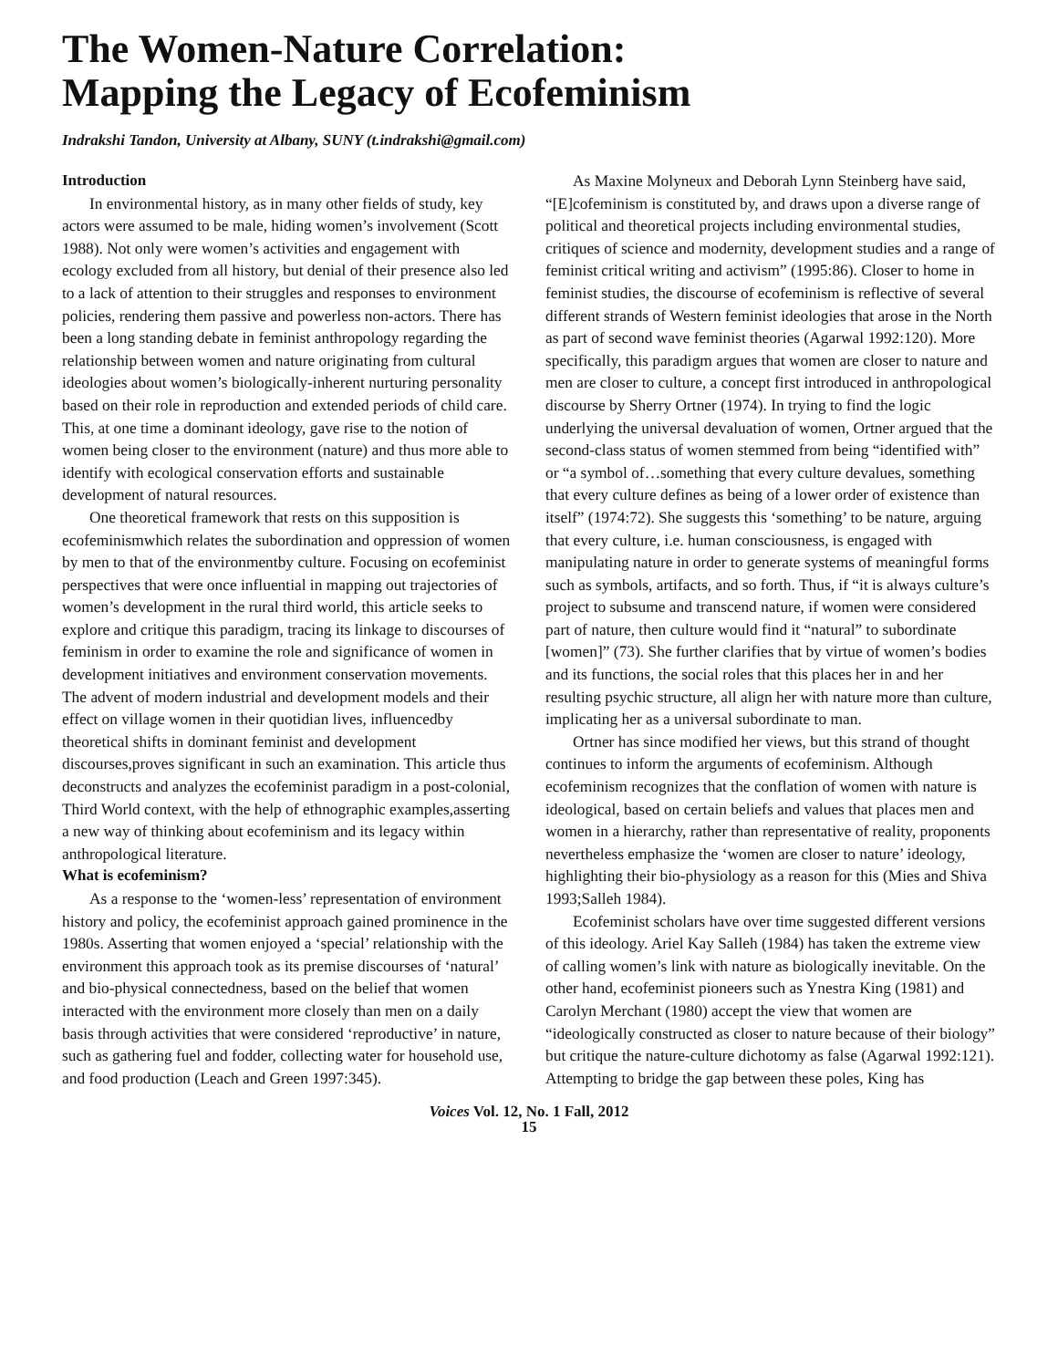The Women-Nature Correlation:
Mapping the Legacy of Ecofeminism
Indrakshi Tandon, University at Albany, SUNY (t.indrakshi@gmail.com)
Introduction
In environmental history, as in many other fields of study, key actors were assumed to be male, hiding women’s involvement (Scott 1988). Not only were women’s activities and engagement with ecology excluded from all history, but denial of their presence also led to a lack of attention to their struggles and responses to environment policies, rendering them passive and powerless non-actors. There has been a long standing debate in feminist anthropology regarding the relationship between women and nature originating from cultural ideologies about women’s biologically-inherent nurturing personality based on their role in reproduction and extended periods of child care. This, at one time a dominant ideology, gave rise to the notion of women being closer to the environment (nature) and thus more able to identify with ecological conservation efforts and sustainable development of natural resources.
One theoretical framework that rests on this supposition is ecofeminismwhich relates the subordination and oppression of women by men to that of the environmentby culture. Focusing on ecofeminist perspectives that were once influential in mapping out trajectories of women’s development in the rural third world, this article seeks to explore and critique this paradigm, tracing its linkage to discourses of feminism in order to examine the role and significance of women in development initiatives and environment conservation movements. The advent of modern industrial and development models and their effect on village women in their quotidian lives, influencedby theoretical shifts in dominant feminist and development discourses,proves significant in such an examination. This article thus deconstructs and analyzes the ecofeminist paradigm in a post-colonial, Third World context, with the help of ethnographic examples,asserting a new way of thinking about ecofeminism and its legacy within anthropological literature.
What is ecofeminism?
As a response to the ‘women-less’ representation of environment history and policy, the ecofeminist approach gained prominence in the 1980s. Asserting that women enjoyed a ‘special’ relationship with the environment this approach took as its premise discourses of ‘natural’ and bio-physical connectedness, based on the belief that women interacted with the environment more closely than men on a daily basis through activities that were considered ‘reproductive’ in nature, such as gathering fuel and fodder, collecting water for household use, and food production (Leach and Green 1997:345).
As Maxine Molyneux and Deborah Lynn Steinberg have said, “[E]cofeminism is constituted by, and draws upon a diverse range of political and theoretical projects including environmental studies, critiques of science and modernity, development studies and a range of feminist critical writing and activism” (1995:86). Closer to home in feminist studies, the discourse of ecofeminism is reflective of several different strands of Western feminist ideologies that arose in the North as part of second wave feminist theories (Agarwal 1992:120). More specifically, this paradigm argues that women are closer to nature and men are closer to culture, a concept first introduced in anthropological discourse by Sherry Ortner (1974). In trying to find the logic underlying the universal devaluation of women, Ortner argued that the second-class status of women stemmed from being “identified with” or “a symbol of…something that every culture devalues, something that every culture defines as being of a lower order of existence than itself” (1974:72). She suggests this ‘something’ to be nature, arguing that every culture, i.e. human consciousness, is engaged with manipulating nature in order to generate systems of meaningful forms such as symbols, artifacts, and so forth. Thus, if “it is always culture’s project to subsume and transcend nature, if women were considered part of nature, then culture would find it “natural” to subordinate [women]” (73). She further clarifies that by virtue of women’s bodies and its functions, the social roles that this places her in and her resulting psychic structure, all align her with nature more than culture, implicating her as a universal subordinate to man.
Ortner has since modified her views, but this strand of thought continues to inform the arguments of ecofeminism. Although ecofeminism recognizes that the conflation of women with nature is ideological, based on certain beliefs and values that places men and women in a hierarchy, rather than representative of reality, proponents nevertheless emphasize the ‘women are closer to nature’ ideology, highlighting their bio-physiology as a reason for this (Mies and Shiva 1993;Salleh 1984).
Ecofeminist scholars have over time suggested different versions of this ideology. Ariel Kay Salleh (1984) has taken the extreme view of calling women’s link with nature as biologically inevitable. On the other hand, ecofeminist pioneers such as Ynestra King (1981) and Carolyn Merchant (1980) accept the view that women are “ideologically constructed as closer to nature because of their biology” but critique the nature-culture dichotomy as false (Agarwal 1992:121). Attempting to bridge the gap between these poles, King has
Voices Vol. 12, No. 1 Fall, 2012
15